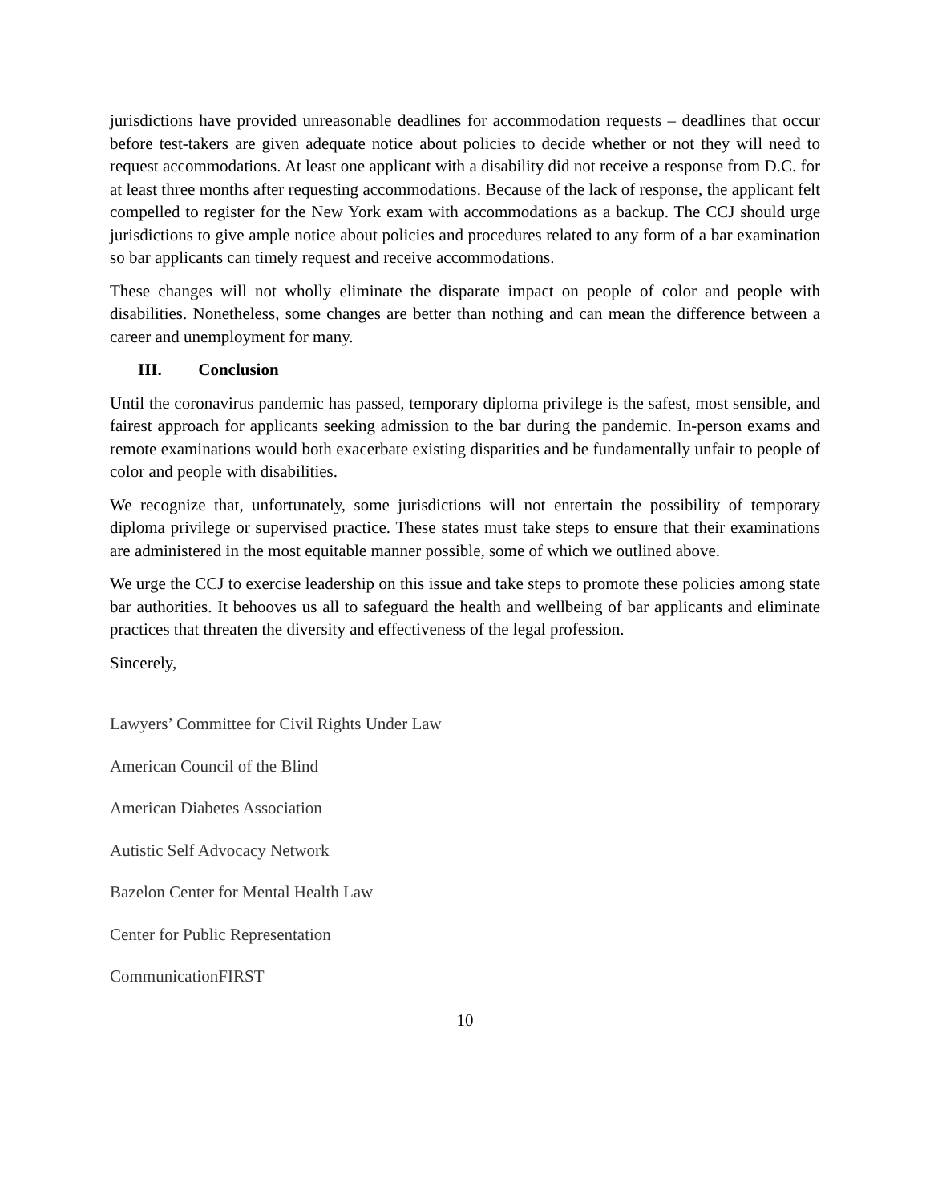jurisdictions have provided unreasonable deadlines for accommodation requests – deadlines that occur before test-takers are given adequate notice about policies to decide whether or not they will need to request accommodations. At least one applicant with a disability did not receive a response from D.C. for at least three months after requesting accommodations. Because of the lack of response, the applicant felt compelled to register for the New York exam with accommodations as a backup. The CCJ should urge jurisdictions to give ample notice about policies and procedures related to any form of a bar examination so bar applicants can timely request and receive accommodations.
These changes will not wholly eliminate the disparate impact on people of color and people with disabilities. Nonetheless, some changes are better than nothing and can mean the difference between a career and unemployment for many.
III. Conclusion
Until the coronavirus pandemic has passed, temporary diploma privilege is the safest, most sensible, and fairest approach for applicants seeking admission to the bar during the pandemic. In-person exams and remote examinations would both exacerbate existing disparities and be fundamentally unfair to people of color and people with disabilities.
We recognize that, unfortunately, some jurisdictions will not entertain the possibility of temporary diploma privilege or supervised practice. These states must take steps to ensure that their examinations are administered in the most equitable manner possible, some of which we outlined above.
We urge the CCJ to exercise leadership on this issue and take steps to promote these policies among state bar authorities. It behooves us all to safeguard the health and wellbeing of bar applicants and eliminate practices that threaten the diversity and effectiveness of the legal profession.
Sincerely,
Lawyers’ Committee for Civil Rights Under Law
American Council of the Blind
American Diabetes Association
Autistic Self Advocacy Network
Bazelon Center for Mental Health Law
Center for Public Representation
CommunicationFIRST
10